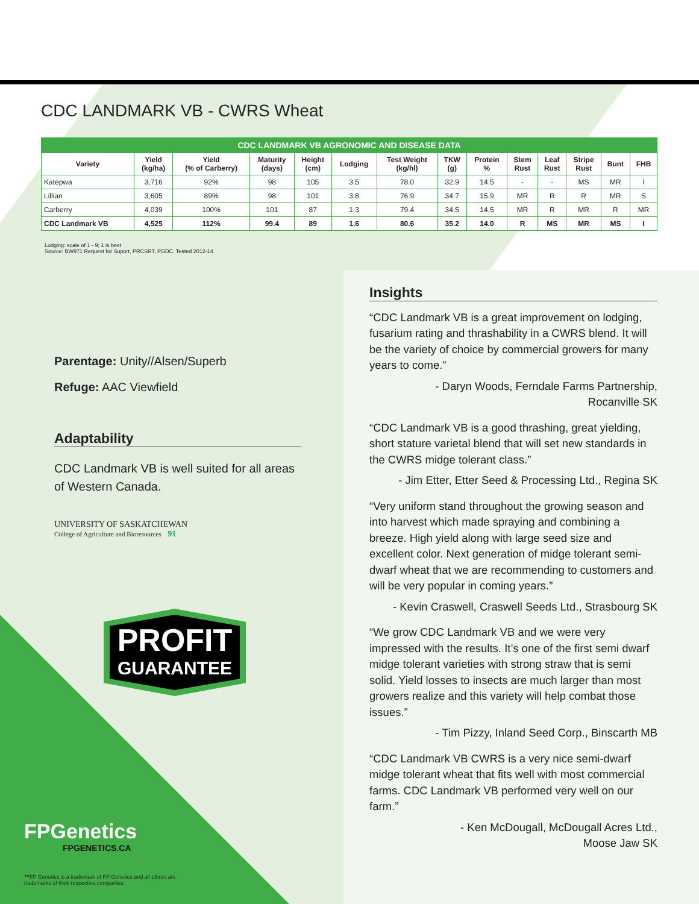CDC LANDMARK VB - CWRS Wheat
| CDC LANDMARK VB AGRONOMIC AND DISEASE DATA | | | | | | | | | | | | | |
| Variety | Yield (kg/ha) | Yield (% of Carberry) | Maturity (days) | Height (cm) | Lodging | Test Weight (kg/hl) | TKW (g) | Protein % | Stem Rust | Leaf Rust | Stripe Rust | Bunt | FHB |
| Katepwa | 3,716 | 92% | 98 | 105 | 3.5 | 78.0 | 32.9 | 14.5 | - | - | MS | MR | I |
| Lillian | 3,605 | 89% | 98 | 101 | 3.8 | 76.9 | 34.7 | 15.9 | MR | R | R | MR | S |
| Carberry | 4,039 | 100% | 101 | 87 | 1.3 | 79.4 | 34.5 | 14.5 | MR | R | MR | R | MR |
| CDC Landmark VB | 4,525 | 112% | 99.4 | 89 | 1.6 | 80.6 | 35.2 | 14.0 | R | MS | MR | MS | I |
Lodging: scale of 1 - 9; 1 is best
Source: BW971 Request for Suport, PRCSRT, PGDC. Tested 2012-14
Parentage: Unity//Alsen/Superb
Refuge: AAC Viewfield
Adaptability
CDC Landmark VB is well suited for all areas of Western Canada.
UNIVERSITY OF SASKATCHEWAN
College of Agriculture and Bioresources 91
PROFIT
GUARANTEE
FPGenetics
FPGENETICS.CA
™FP Genetics is a trademark of FP Genetics and all others are trademarks of their respective companies.
Insights
“CDC Landmark VB is a great improvement on lodging, fusarium rating and thrashability in a CWRS blend. It will be the variety of choice by commercial growers for many years to come.”
- Daryn Woods, Ferndale Farms Partnership,
Rocanville SK
“CDC Landmark VB is a good thrashing, great yielding, short stature varietal blend that will set new standards in the CWRS midge tolerant class.”
- Jim Etter, Etter Seed & Processing Ltd., Regina SK
“Very uniform stand throughout the growing season and into harvest which made spraying and combining a breeze. High yield along with large seed size and excellent color. Next generation of midge tolerant semi-dwarf wheat that we are recommending to customers and will be very popular in coming years.”
- Kevin Craswell, Craswell Seeds Ltd., Strasbourg SK
“We grow CDC Landmark VB and we were very impressed with the results. It’s one of the first semi dwarf midge tolerant varieties with strong straw that is semi solid. Yield losses to insects are much larger than most growers realize and this variety will help combat those issues.”
- Tim Pizzy, Inland Seed Corp., Binscarth MB
“CDC Landmark VB CWRS is a very nice semi-dwarf midge tolerant wheat that fits well with most commercial farms. CDC Landmark VB performed very well on our farm.”
- Ken McDougall, McDougall Acres Ltd.,
Moose Jaw SK